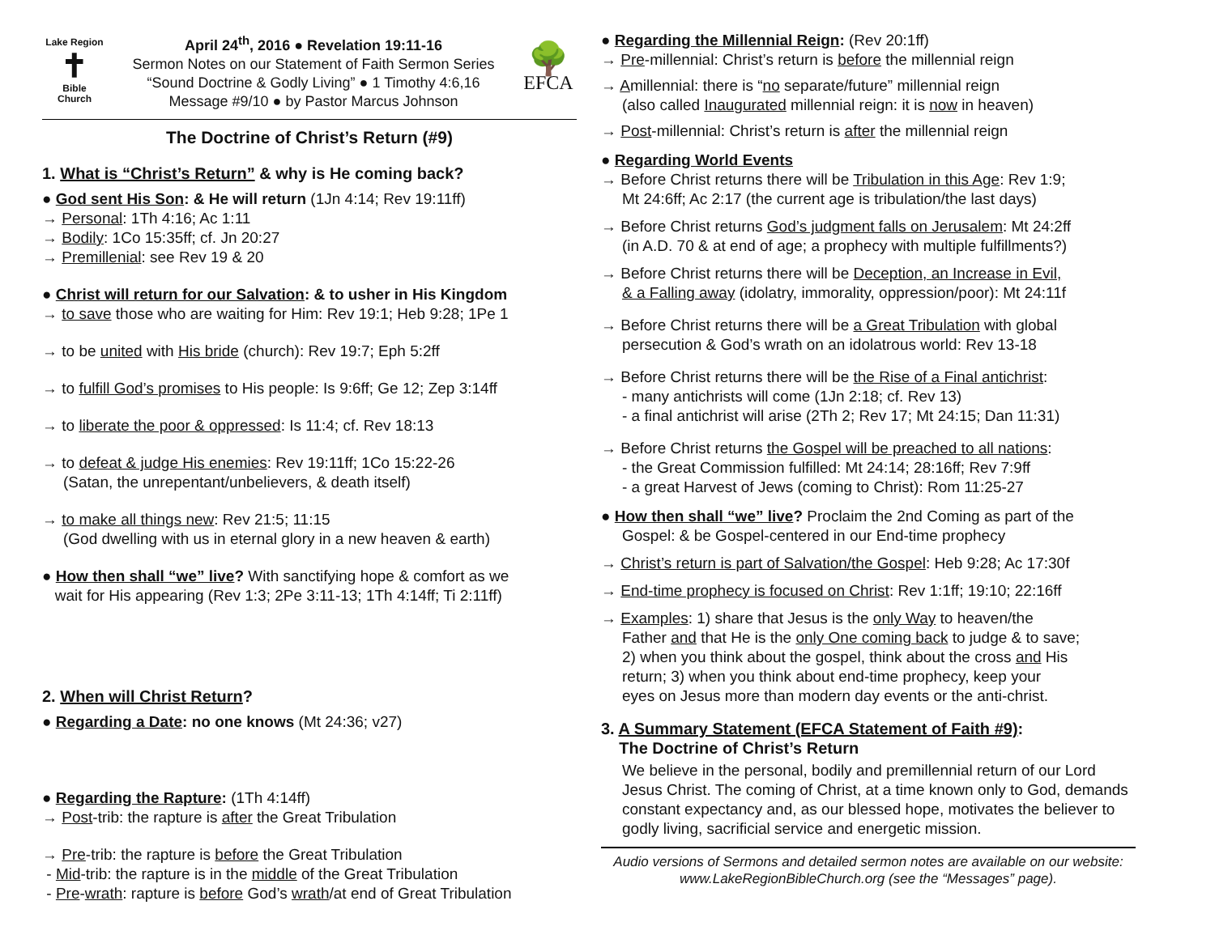Lake Region
✝
Bible
Church
April 24<sup>th</sup>, 2016 ● Revelation 19:11-16
Sermon Notes on our Statement of Faith Sermon Series
“Sound Doctrine & Godly Living” ● 1 Timothy 4:6,16
Message #9/10 ● by Pastor Marcus Johnson
🌳
EFCA
The Doctrine of Christ’s Return (#9)
1. What is “Christ’s Return” & why is He coming back?
● God sent His Son: & He will return (1Jn 4:14; Rev 19:11ff)
→ Personal: 1Th 4:16; Ac 1:11
→ Bodily: 1Co 15:35ff; cf. Jn 20:27
→ Premillenial: see Rev 19 & 20
● Christ will return for our Salvation: & to usher in His Kingdom
→ to save those who are waiting for Him: Rev 19:1; Heb 9:28; 1Pe 1
→ to be united with His bride (church): Rev 19:7; Eph 5:2ff
→ to fulfill God’s promises to His people: Is 9:6ff; Ge 12; Zep 3:14ff
→ to liberate the poor & oppressed: Is 11:4; cf. Rev 18:13
→ to defeat & judge His enemies: Rev 19:11ff; 1Co 15:22-26
(Satan, the unrepentant/unbelievers, & death itself)
→ to make all things new: Rev 21:5; 11:15
(God dwelling with us in eternal glory in a new heaven & earth)
● How then shall “we” live? With sanctifying hope & comfort as we
wait for His appearing (Rev 1:3; 2Pe 3:11-13; 1Th 4:14ff; Ti 2:11ff)
2. When will Christ Return?
● Regarding a Date: no one knows (Mt 24:36; v27)
● Regarding the Rapture: (1Th 4:14ff)
→ Post-trib: the rapture is after the Great Tribulation
→ Pre-trib: the rapture is before the Great Tribulation
- Mid-trib: the rapture is in the middle of the Great Tribulation
- Pre-wrath: rapture is before God’s wrath/at end of Great Tribulation
● Regarding the Millennial Reign: (Rev 20:1ff)
→ Pre-millennial: Christ’s return is before the millennial reign
→ Amillennial: there is “no separate/future” millennial reign
(also called Inaugurated millennial reign: it is now in heaven)
→ Post-millennial: Christ’s return is after the millennial reign
● Regarding World Events
→ Before Christ returns there will be Tribulation in this Age: Rev 1:9;
Mt 24:6ff; Ac 2:17 (the current age is tribulation/the last days)
→ Before Christ returns God’s judgment falls on Jerusalem: Mt 24:2ff
(in A.D. 70 & at end of age; a prophecy with multiple fulfillments?)
→ Before Christ returns there will be Deception, an Increase in Evil,
& a Falling away (idolatry, immorality, oppression/poor): Mt 24:11f
→ Before Christ returns there will be a Great Tribulation with global
persecution & God’s wrath on an idolatrous world: Rev 13-18
→ Before Christ returns there will be the Rise of a Final antichrist:
- many antichrists will come (1Jn 2:18; cf. Rev 13)
- a final antichrist will arise (2Th 2; Rev 17; Mt 24:15; Dan 11:31)
→ Before Christ returns the Gospel will be preached to all nations:
- the Great Commission fulfilled: Mt 24:14; 28:16ff; Rev 7:9ff
- a great Harvest of Jews (coming to Christ): Rom 11:25-27
● How then shall “we” live? Proclaim the 2nd Coming as part of the
Gospel: & be Gospel-centered in our End-time prophecy
→ Christ’s return is part of Salvation/the Gospel: Heb 9:28; Ac 17:30f
→ End-time prophecy is focused on Christ: Rev 1:1ff; 19:10; 22:16ff
→ Examples: 1) share that Jesus is the only Way to heaven/the
Father and that He is the only One coming back to judge & to save;
2) when you think about the gospel, think about the cross and His
return; 3) when you think about end-time prophecy, keep your
eyes on Jesus more than modern day events or the anti-christ.
3. A Summary Statement (EFCA Statement of Faith #9):
The Doctrine of Christ’s Return
We believe in the personal, bodily and premillennial return of our Lord Jesus Christ. The coming of Christ, at a time known only to God, demands constant expectancy and, as our blessed hope, motivates the believer to godly living, sacrificial service and energetic mission.
Audio versions of Sermons and detailed sermon notes are available on our website: www.LakeRegionBibleChurch.org (see the “Messages” page).